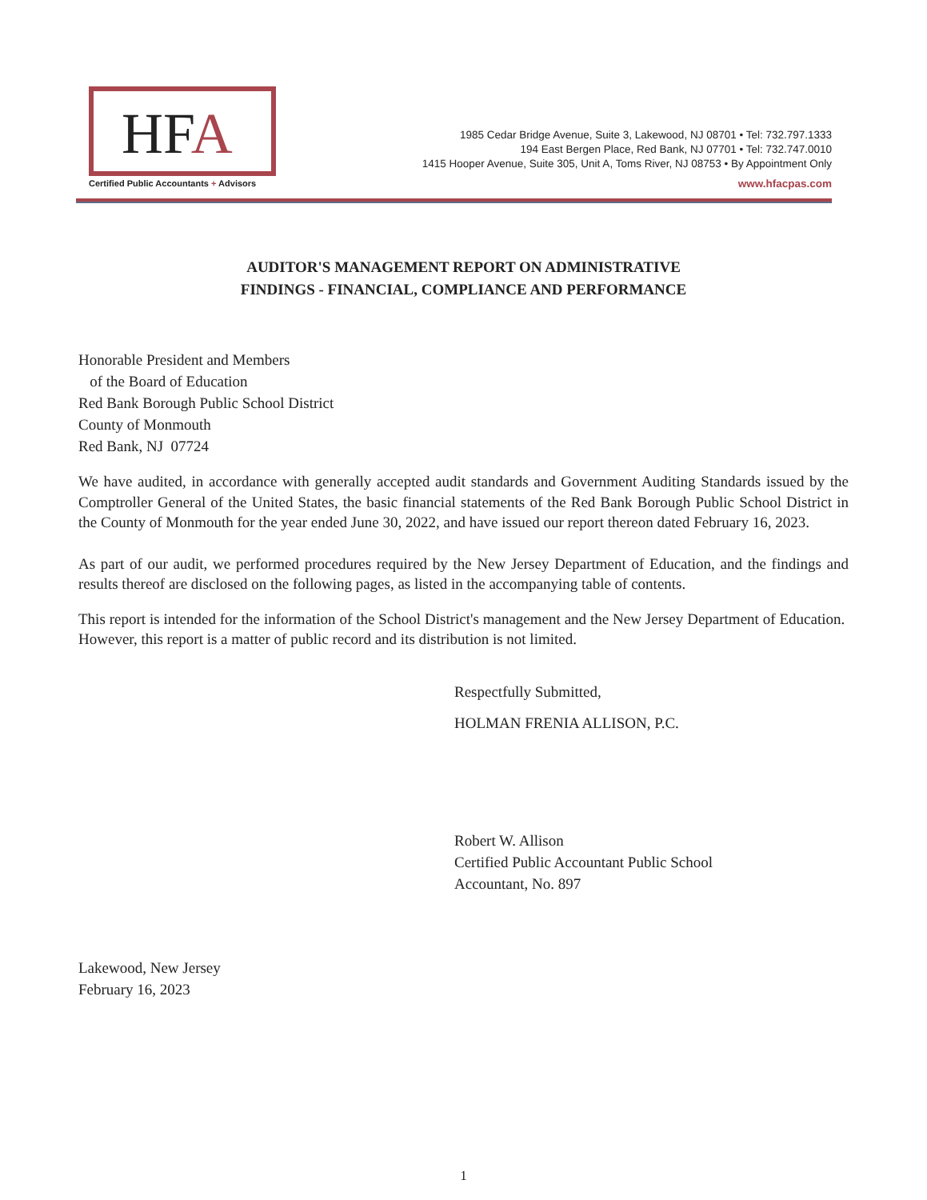HFA
Certified Public Accountants + Advisors
1985 Cedar Bridge Avenue, Suite 3, Lakewood, NJ 08701 • Tel: 732.797.1333
194 East Bergen Place, Red Bank, NJ 07701 • Tel: 732.747.0010
1415 Hooper Avenue, Suite 305, Unit A, Toms River, NJ 08753 • By Appointment Only
www.hfacpas.com
AUDITOR'S MANAGEMENT REPORT ON ADMINISTRATIVE
FINDINGS - FINANCIAL, COMPLIANCE AND PERFORMANCE
Honorable President and Members
of the Board of Education
Red Bank Borough Public School District
County of Monmouth
Red Bank, NJ 07724
We have audited, in accordance with generally accepted audit standards and Government Auditing Standards issued by the Comptroller General of the United States, the basic financial statements of the Red Bank Borough Public School District in the County of Monmouth for the year ended June 30, 2022, and have issued our report thereon dated February 16, 2023.
As part of our audit, we performed procedures required by the New Jersey Department of Education, and the findings and results thereof are disclosed on the following pages, as listed in the accompanying table of contents.
This report is intended for the information of the School District's management and the New Jersey Department of Education. However, this report is a matter of public record and its distribution is not limited.
Respectfully Submitted,
HOLMAN FRENIA ALLISON, P.C.
Robert W. Allison
Certified Public Accountant Public School
Accountant, No. 897
Lakewood, New Jersey
February 16, 2023
1